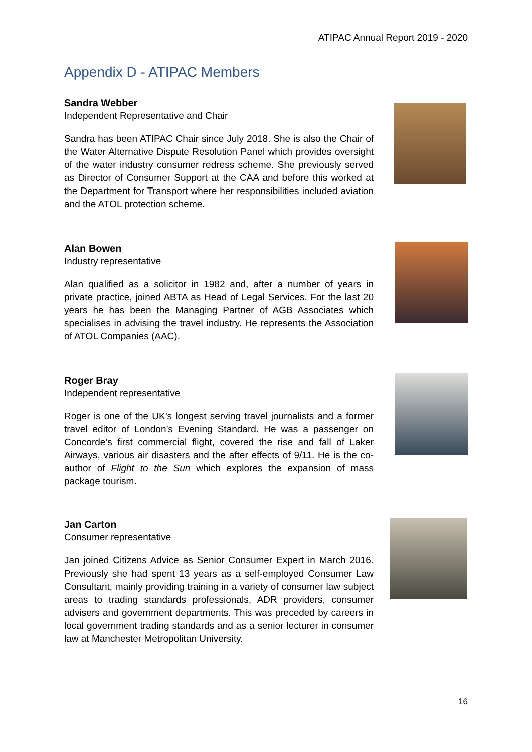ATIPAC Annual Report 2019 - 2020
Appendix D - ATIPAC Members
Sandra Webber
Independent Representative and Chair
Sandra has been ATIPAC Chair since July 2018. She is also the Chair of the Water Alternative Dispute Resolution Panel which provides oversight of the water industry consumer redress scheme. She previously served as Director of Consumer Support at the CAA and before this worked at the Department for Transport where her responsibilities included aviation and the ATOL protection scheme.
Alan Bowen
Industry representative
Alan qualified as a solicitor in 1982 and, after a number of years in private practice, joined ABTA as Head of Legal Services. For the last 20 years he has been the Managing Partner of AGB Associates which specialises in advising the travel industry. He represents the Association of ATOL Companies (AAC).
Roger Bray
Independent representative
Roger is one of the UK’s longest serving travel journalists and a former travel editor of London’s Evening Standard. He was a passenger on Concorde’s first commercial flight, covered the rise and fall of Laker Airways, various air disasters and the after effects of 9/11. He is the co-author of Flight to the Sun which explores the expansion of mass package tourism.
Jan Carton
Consumer representative
Jan joined Citizens Advice as Senior Consumer Expert in March 2016. Previously she had spent 13 years as a self-employed Consumer Law Consultant, mainly providing training in a variety of consumer law subject areas to trading standards professionals, ADR providers, consumer advisers and government departments. This was preceded by careers in local government trading standards and as a senior lecturer in consumer law at Manchester Metropolitan University.
16